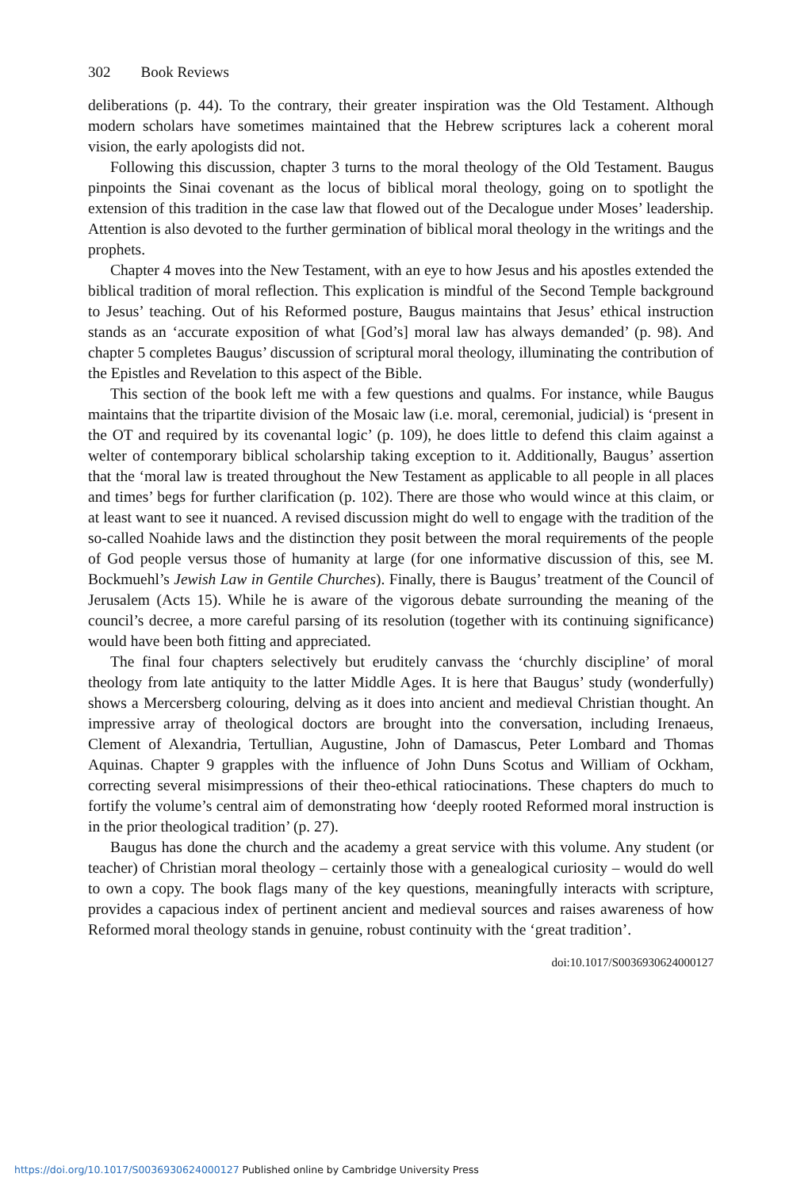302 Book Reviews
deliberations (p. 44). To the contrary, their greater inspiration was the Old Testament. Although modern scholars have sometimes maintained that the Hebrew scriptures lack a coherent moral vision, the early apologists did not.
Following this discussion, chapter 3 turns to the moral theology of the Old Testament. Baugus pinpoints the Sinai covenant as the locus of biblical moral theology, going on to spotlight the extension of this tradition in the case law that flowed out of the Decalogue under Moses’ leadership. Attention is also devoted to the further germination of biblical moral theology in the writings and the prophets.
Chapter 4 moves into the New Testament, with an eye to how Jesus and his apostles extended the biblical tradition of moral reflection. This explication is mindful of the Second Temple background to Jesus’ teaching. Out of his Reformed posture, Baugus maintains that Jesus’ ethical instruction stands as an ‘accurate exposition of what [God’s] moral law has always demanded’ (p. 98). And chapter 5 completes Baugus’ discussion of scriptural moral theology, illuminating the contribution of the Epistles and Revelation to this aspect of the Bible.
This section of the book left me with a few questions and qualms. For instance, while Baugus maintains that the tripartite division of the Mosaic law (i.e. moral, ceremonial, judicial) is ‘present in the OT and required by its covenantal logic’ (p. 109), he does little to defend this claim against a welter of contemporary biblical scholarship taking exception to it. Additionally, Baugus’ assertion that the ‘moral law is treated throughout the New Testament as applicable to all people in all places and times’ begs for further clarification (p. 102). There are those who would wince at this claim, or at least want to see it nuanced. A revised discussion might do well to engage with the tradition of the so-called Noahide laws and the distinction they posit between the moral requirements of the people of God people versus those of humanity at large (for one informative discussion of this, see M. Bockmuehl’s Jewish Law in Gentile Churches). Finally, there is Baugus’ treatment of the Council of Jerusalem (Acts 15). While he is aware of the vigorous debate surrounding the meaning of the council’s decree, a more careful parsing of its resolution (together with its continuing significance) would have been both fitting and appreciated.
The final four chapters selectively but eruditely canvass the ‘churchly discipline’ of moral theology from late antiquity to the latter Middle Ages. It is here that Baugus’ study (wonderfully) shows a Mercersberg colouring, delving as it does into ancient and medieval Christian thought. An impressive array of theological doctors are brought into the conversation, including Irenaeus, Clement of Alexandria, Tertullian, Augustine, John of Damascus, Peter Lombard and Thomas Aquinas. Chapter 9 grapples with the influence of John Duns Scotus and William of Ockham, correcting several misimpressions of their theo-ethical ratiocinations. These chapters do much to fortify the volume’s central aim of demonstrating how ‘deeply rooted Reformed moral instruction is in the prior theological tradition’ (p. 27).
Baugus has done the church and the academy a great service with this volume. Any student (or teacher) of Christian moral theology – certainly those with a genealogical curiosity – would do well to own a copy. The book flags many of the key questions, meaningfully interacts with scripture, provides a capacious index of pertinent ancient and medieval sources and raises awareness of how Reformed moral theology stands in genuine, robust continuity with the ‘great tradition’.
doi:10.1017/S0036930624000127
https://doi.org/10.1017/S0036930624000127 Published online by Cambridge University Press